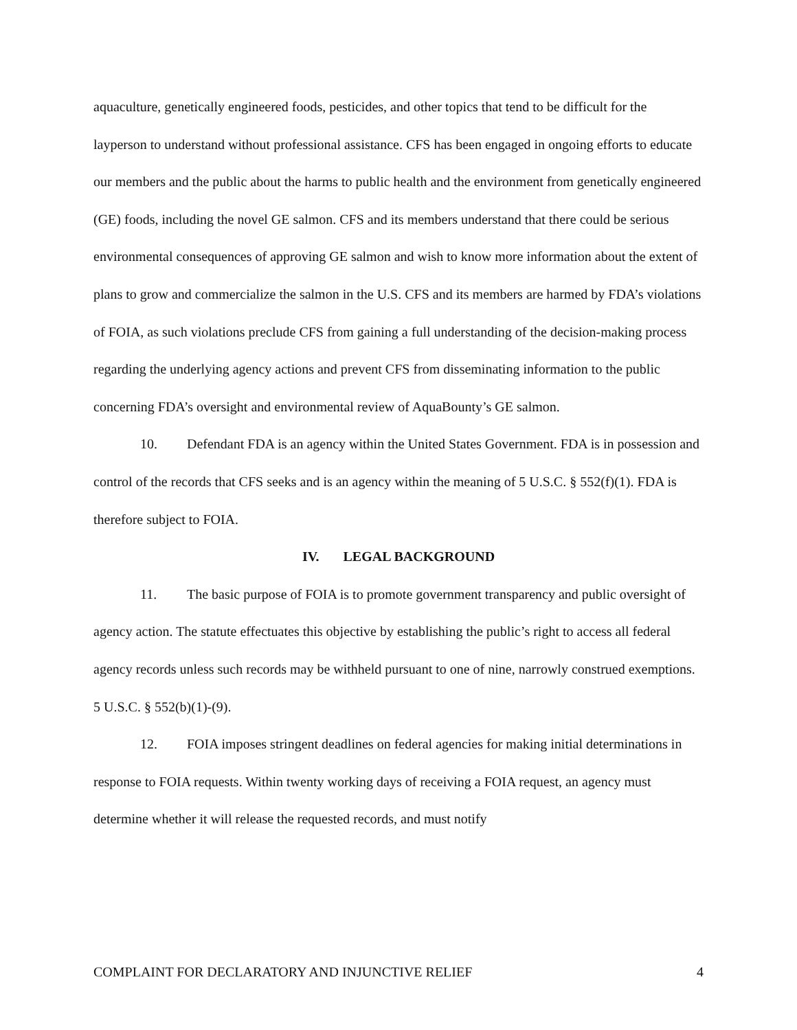aquaculture, genetically engineered foods, pesticides, and other topics that tend to be difficult for the layperson to understand without professional assistance. CFS has been engaged in ongoing efforts to educate our members and the public about the harms to public health and the environment from genetically engineered (GE) foods, including the novel GE salmon. CFS and its members understand that there could be serious environmental consequences of approving GE salmon and wish to know more information about the extent of plans to grow and commercialize the salmon in the U.S. CFS and its members are harmed by FDA’s violations of FOIA, as such violations preclude CFS from gaining a full understanding of the decision-making process regarding the underlying agency actions and prevent CFS from disseminating information to the public concerning FDA’s oversight and environmental review of AquaBounty’s GE salmon.
10. Defendant FDA is an agency within the United States Government. FDA is in possession and control of the records that CFS seeks and is an agency within the meaning of 5 U.S.C. § 552(f)(1). FDA is therefore subject to FOIA.
IV. LEGAL BACKGROUND
11. The basic purpose of FOIA is to promote government transparency and public oversight of agency action. The statute effectuates this objective by establishing the public’s right to access all federal agency records unless such records may be withheld pursuant to one of nine, narrowly construed exemptions. 5 U.S.C. § 552(b)(1)-(9).
12. FOIA imposes stringent deadlines on federal agencies for making initial determinations in response to FOIA requests. Within twenty working days of receiving a FOIA request, an agency must determine whether it will release the requested records, and must notify
COMPLAINT FOR DECLARATORY AND INJUNCTIVE RELIEF 4